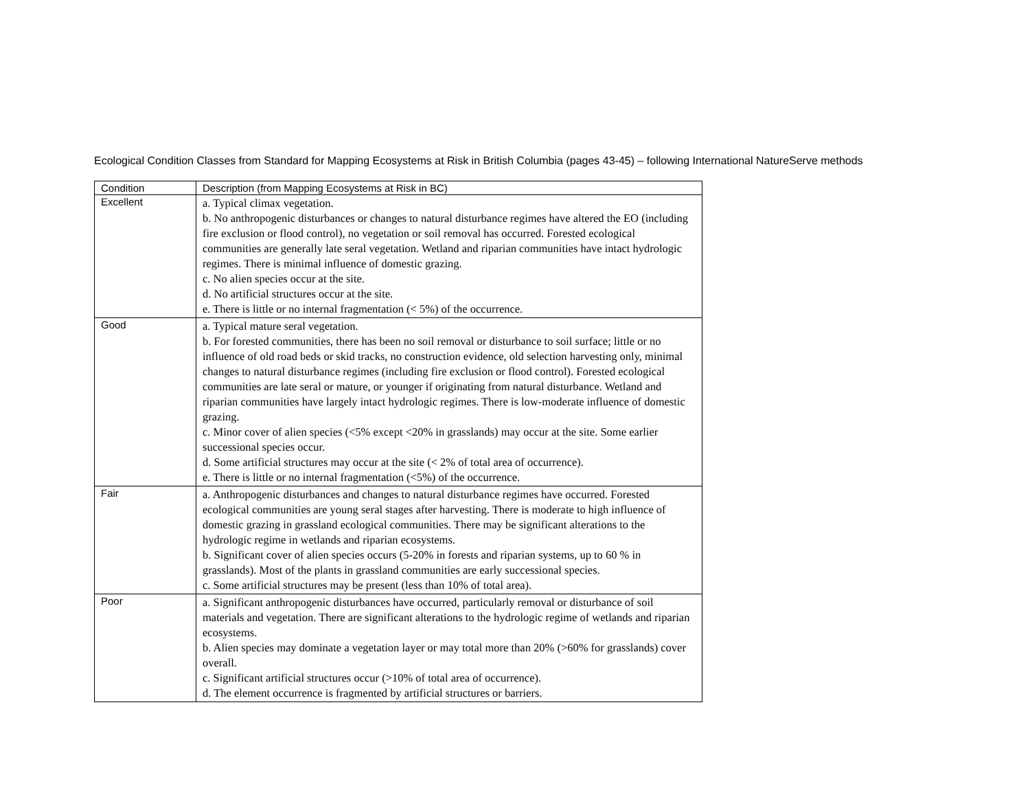Ecological Condition Classes from Standard for Mapping Ecosystems at Risk in British Columbia (pages 43-45) – following International NatureServe methods
| Condition | Description (from Mapping Ecosystems at Risk in BC) |
| --- | --- |
| Excellent | a. Typical climax vegetation. b. No anthropogenic disturbances or changes to natural disturbance regimes have altered the EO (including fire exclusion or flood control), no vegetation or soil removal has occurred. Forested ecological communities are generally late seral vegetation. Wetland and riparian communities have intact hydrologic regimes. There is minimal influence of domestic grazing. c. No alien species occur at the site. d. No artificial structures occur at the site. e. There is little or no internal fragmentation (< 5%) of the occurrence. |
| Good | a. Typical mature seral vegetation. b. For forested communities, there has been no soil removal or disturbance to soil surface; little or no influence of old road beds or skid tracks, no construction evidence, old selection harvesting only, minimal changes to natural disturbance regimes (including fire exclusion or flood control). Forested ecological communities are late seral or mature, or younger if originating from natural disturbance. Wetland and riparian communities have largely intact hydrologic regimes. There is low-moderate influence of domestic grazing. c. Minor cover of alien species (<5% except <20% in grasslands) may occur at the site. Some earlier successional species occur. d. Some artificial structures may occur at the site (< 2% of total area of occurrence). e. There is little or no internal fragmentation (<5%) of the occurrence. |
| Fair | a. Anthropogenic disturbances and changes to natural disturbance regimes have occurred. Forested ecological communities are young seral stages after harvesting. There is moderate to high influence of domestic grazing in grassland ecological communities. There may be significant alterations to the hydrologic regime in wetlands and riparian ecosystems. b. Significant cover of alien species occurs (5-20% in forests and riparian systems, up to 60 % in grasslands). Most of the plants in grassland communities are early successional species. c. Some artificial structures may be present (less than 10% of total area). |
| Poor | a. Significant anthropogenic disturbances have occurred, particularly removal or disturbance of soil materials and vegetation. There are significant alterations to the hydrologic regime of wetlands and riparian ecosystems. b. Alien species may dominate a vegetation layer or may total more than 20% (>60% for grasslands) cover overall. c. Significant artificial structures occur (>10% of total area of occurrence). d. The element occurrence is fragmented by artificial structures or barriers. |